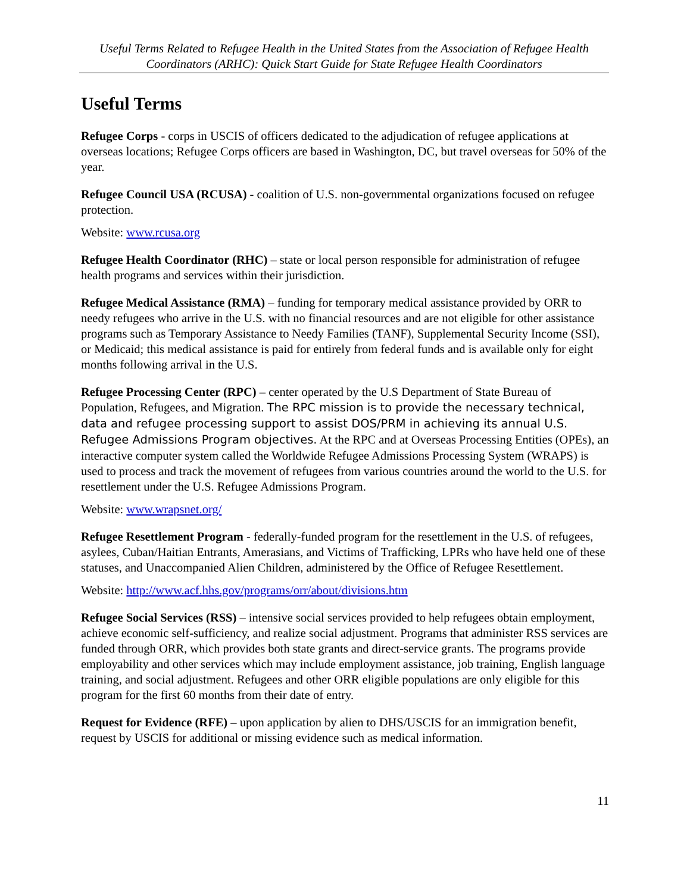Useful Terms Related to Refugee Health in the United States from the Association of Refugee Health Coordinators (ARHC): Quick Start Guide for State Refugee Health Coordinators
Useful Terms
Refugee Corps - corps in USCIS of officers dedicated to the adjudication of refugee applications at overseas locations; Refugee Corps officers are based in Washington, DC, but travel overseas for 50% of the year.
Refugee Council USA (RCUSA) - coalition of U.S. non-governmental organizations focused on refugee protection.
Website: www.rcusa.org
Refugee Health Coordinator (RHC) – state or local person responsible for administration of refugee health programs and services within their jurisdiction.
Refugee Medical Assistance (RMA) – funding for temporary medical assistance provided by ORR to needy refugees who arrive in the U.S. with no financial resources and are not eligible for other assistance programs such as Temporary Assistance to Needy Families (TANF), Supplemental Security Income (SSI), or Medicaid; this medical assistance is paid for entirely from federal funds and is available only for eight months following arrival in the U.S.
Refugee Processing Center (RPC) – center operated by the U.S Department of State Bureau of Population, Refugees, and Migration. The RPC mission is to provide the necessary technical, data and refugee processing support to assist DOS/PRM in achieving its annual U.S. Refugee Admissions Program objectives. At the RPC and at Overseas Processing Entities (OPEs), an interactive computer system called the Worldwide Refugee Admissions Processing System (WRAPS) is used to process and track the movement of refugees from various countries around the world to the U.S. for resettlement under the U.S. Refugee Admissions Program.
Website: www.wrapsnet.org/
Refugee Resettlement Program - federally-funded program for the resettlement in the U.S. of refugees, asylees, Cuban/Haitian Entrants, Amerasians, and Victims of Trafficking, LPRs who have held one of these statuses, and Unaccompanied Alien Children, administered by the Office of Refugee Resettlement.
Website: http://www.acf.hhs.gov/programs/orr/about/divisions.htm
Refugee Social Services (RSS) – intensive social services provided to help refugees obtain employment, achieve economic self-sufficiency, and realize social adjustment. Programs that administer RSS services are funded through ORR, which provides both state grants and direct-service grants. The programs provide employability and other services which may include employment assistance, job training, English language training, and social adjustment. Refugees and other ORR eligible populations are only eligible for this program for the first 60 months from their date of entry.
Request for Evidence (RFE) – upon application by alien to DHS/USCIS for an immigration benefit, request by USCIS for additional or missing evidence such as medical information.
11